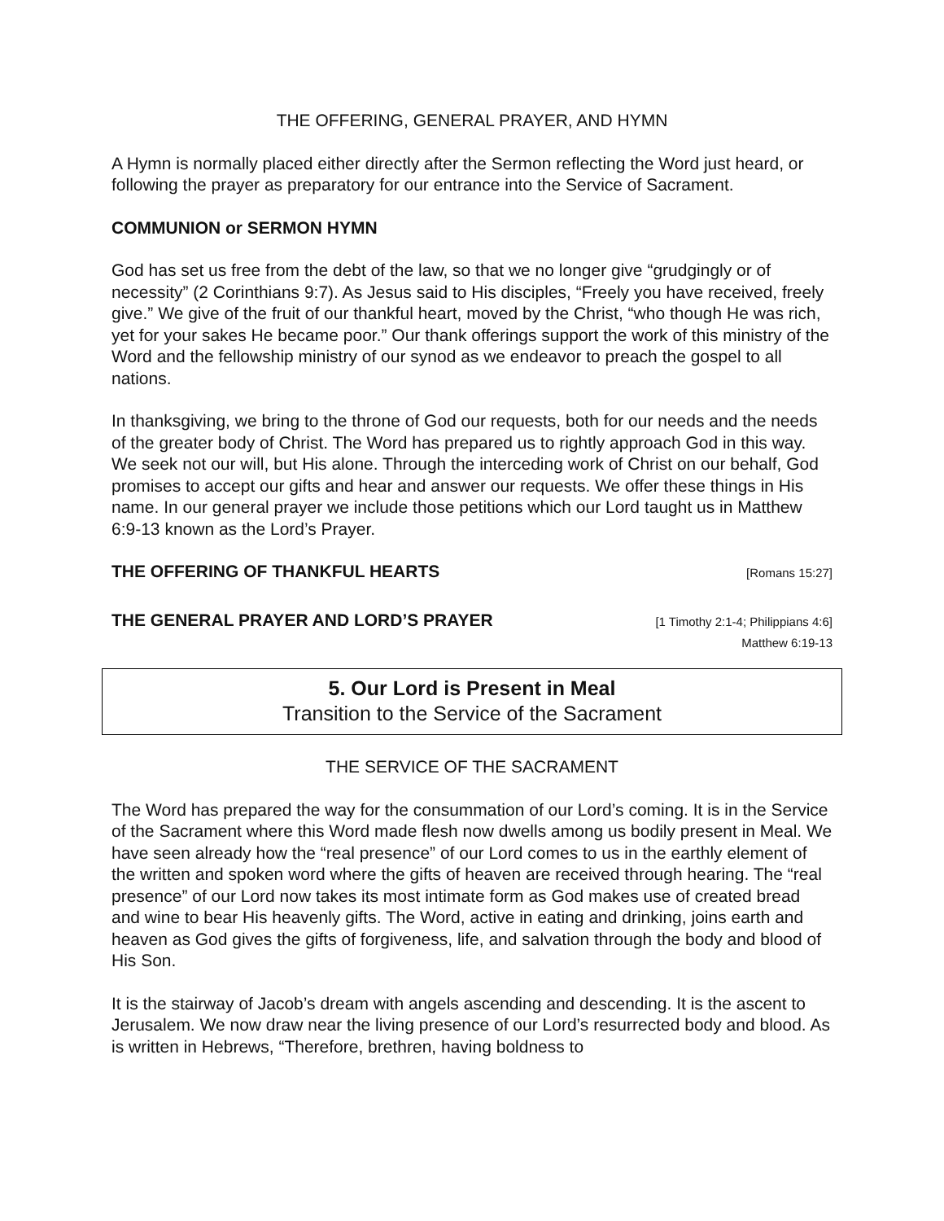THE OFFERING, GENERAL PRAYER, AND HYMN
A Hymn is normally placed either directly after the Sermon reflecting the Word just heard, or following the prayer as preparatory for our entrance into the Service of Sacrament.
COMMUNION or SERMON HYMN
God has set us free from the debt of the law, so that we no longer give “grudgingly or of necessity” (2 Corinthians 9:7). As Jesus said to His disciples, “Freely you have received, freely give.” We give of the fruit of our thankful heart, moved by the Christ, “who though He was rich, yet for your sakes He became poor.” Our thank offerings support the work of this ministry of the Word and the fellowship ministry of our synod as we endeavor to preach the gospel to all nations.
In thanksgiving, we bring to the throne of God our requests, both for our needs and the needs of the greater body of Christ. The Word has prepared us to rightly approach God in this way. We seek not our will, but His alone. Through the interceding work of Christ on our behalf, God promises to accept our gifts and hear and answer our requests. We offer these things in His name. In our general prayer we include those petitions which our Lord taught us in Matthew 6:9-13 known as the Lord’s Prayer.
THE OFFERING OF THANKFUL HEARTS [Romans 15:27]
THE GENERAL PRAYER AND LORD’S PRAYER [1 Timothy 2:1-4; Philippians 4:6]
Matthew 6:19-13
5. Our Lord is Present in Meal
Transition to the Service of the Sacrament
THE SERVICE OF THE SACRAMENT
The Word has prepared the way for the consummation of our Lord’s coming. It is in the Service of the Sacrament where this Word made flesh now dwells among us bodily present in Meal. We have seen already how the “real presence” of our Lord comes to us in the earthly element of the written and spoken word where the gifts of heaven are received through hearing. The “real presence” of our Lord now takes its most intimate form as God makes use of created bread and wine to bear His heavenly gifts. The Word, active in eating and drinking, joins earth and heaven as God gives the gifts of forgiveness, life, and salvation through the body and blood of His Son.
It is the stairway of Jacob’s dream with angels ascending and descending. It is the ascent to Jerusalem. We now draw near the living presence of our Lord’s resurrected body and blood. As is written in Hebrews, “Therefore, brethren, having boldness to